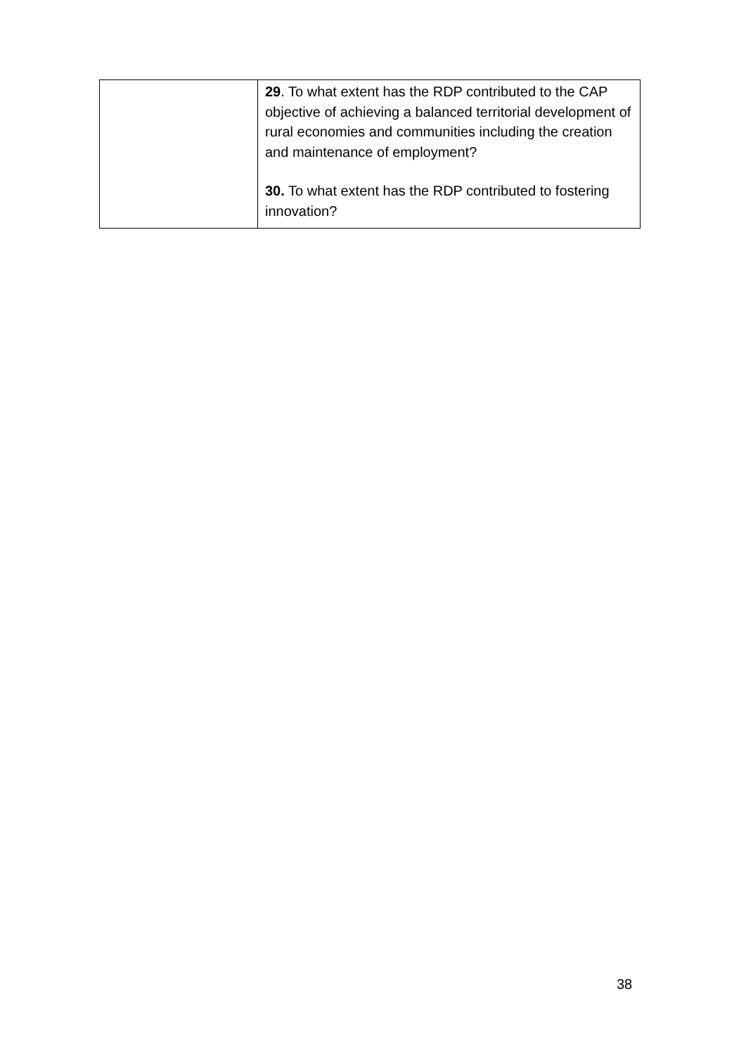| | 29 . To what extent has the RDP contributed to the CAP objective of achieving a balanced territorial development of rural economies and communities including the creation and maintenance of employment? 30. To what extent has the RDP contributed to fostering innovation? |
38